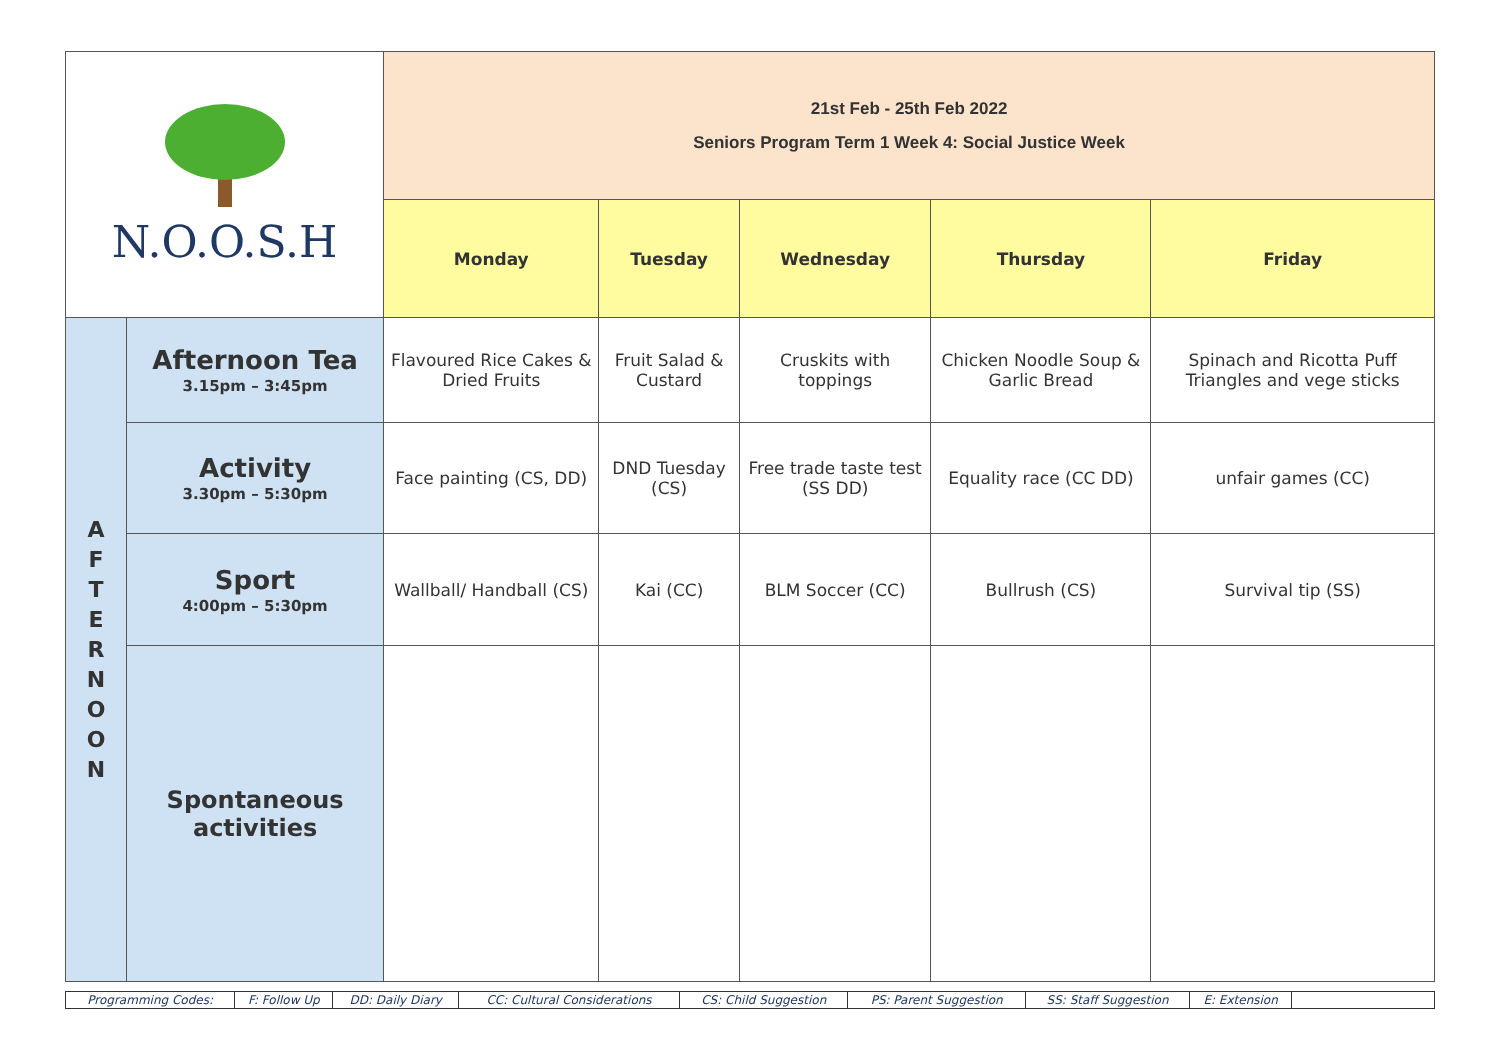| N.O.O.S.H | | 21st Feb - 25th Feb 2022 Seniors Program Term 1 Week 4: Social Justice Week | | | | |
| | | Monday | Tuesday | Wednesday | Thursday | Friday |
| A F T E R N O O N | Afternoon Tea 3.15pm – 3:45pm | Flavoured Rice Cakes & Dried Fruits | Fruit Salad & Custard | Cruskits with toppings | Chicken Noodle Soup & Garlic Bread | Spinach and Ricotta Puff Triangles and vege sticks |
| | Activity 3.30pm – 5:30pm | Face painting (CS, DD) | DND Tuesday (CS) | Free trade taste test (SS DD) | Equality race (CC DD) | unfair games (CC) |
| | Sport 4:00pm – 5:30pm | Wallball/ Handball (CS) | Kai (CC) | BLM Soccer (CC) | Bullrush (CS) | Survival tip (SS) |
| | Spontaneous activities | | | | | |
| Programming Codes: | F: Follow Up | DD: Daily Diary | CC: Cultural Considerations | CS: Child Suggestion | PS: Parent Suggestion | SS: Staff Suggestion | E: Extension | |